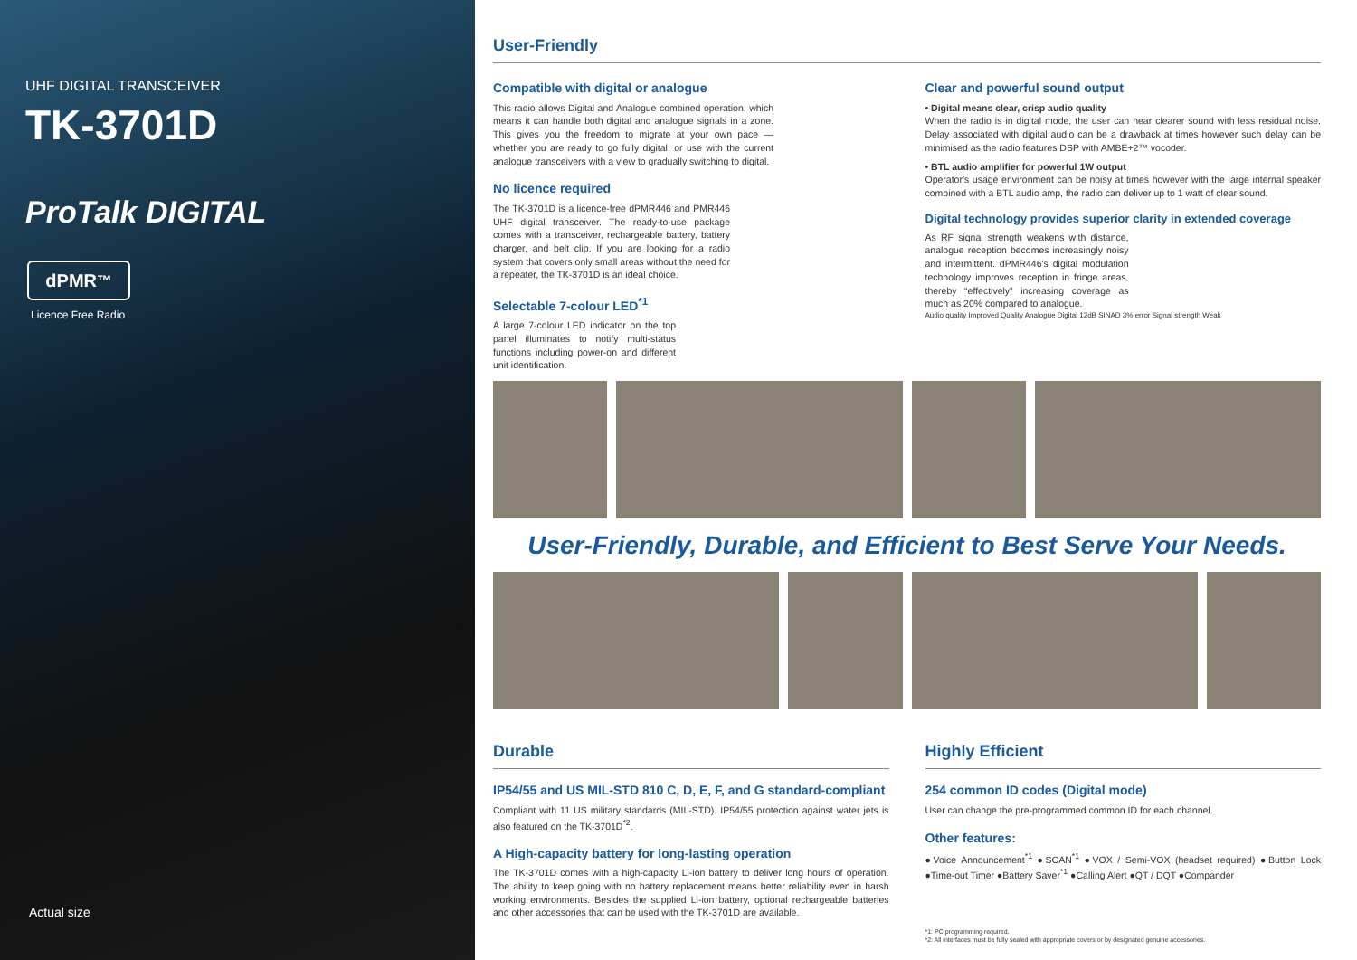UHF DIGITAL TRANSCEIVER
TK-3701D
ProTalk DIGITAL
dPMR<sup>™</sup>
Licence Free Radio
Actual size
User-Friendly
Compatible with digital or analogue
This radio allows Digital and Analogue combined operation, which means it can handle both digital and analogue signals in a zone. This gives you the freedom to migrate at your own pace — whether you are ready to go fully digital, or use with the current analogue transceivers with a view to gradually switching to digital.
No licence required
The TK-3701D is a licence-free dPMR446 and PMR446 UHF digital transceiver. The ready-to-use package comes with a transceiver, rechargeable battery, battery charger, and belt clip. If you are looking for a radio system that covers only small areas without the need for a repeater, the TK-3701D is an ideal choice.
Selectable 7-colour LED<sup>*1</sup>
A large 7-colour LED indicator on the top panel illuminates to notify multi-status functions including power-on and different unit identification.
Clear and powerful sound output
• Digital means clear, crisp audio quality
When the radio is in digital mode, the user can hear clearer sound with less residual noise. Delay associated with digital audio can be a drawback at times however such delay can be minimised as the radio features DSP with AMBE+2™ vocoder.
• BTL audio amplifier for powerful 1W output
Operator's usage environment can be noisy at times however with the large internal speaker combined with a BTL audio amp, the radio can deliver up to 1 watt of clear sound.
Digital technology provides superior clarity in extended coverage
As RF signal strength weakens with distance, analogue reception becomes increasingly noisy and intermittent. dPMR446's digital modulation technology improves reception in fringe areas, thereby “effectively” increasing coverage as much as 20% compared to analogue.
Audio quality Improved Quality Analogue Digital 12dB SINAD 3% error Signal strength Weak
User-Friendly, Durable, and Efficient to Best Serve Your Needs.
Durable
IP54/55 and US MIL-STD 810 C, D, E, F, and G standard-compliant
Compliant with 11 US military standards (MIL-STD). IP54/55 protection against water jets is also featured on the TK-3701D<sup>*2</sup>.
A High-capacity battery for long-lasting operation
The TK-3701D comes with a high-capacity Li-ion battery to deliver long hours of operation. The ability to keep going with no battery replacement means better reliability even in harsh working environments. Besides the supplied Li-ion battery, optional rechargeable batteries and other accessories that can be used with the TK-3701D are available.
Highly Efficient
254 common ID codes (Digital mode)
User can change the pre-programmed common ID for each channel.
Other features:
●Voice Announcement<sup>*1</sup> ●SCAN<sup>*1</sup> ●VOX / Semi-VOX (headset required) ●Button Lock ●Time-out Timer ●Battery Saver<sup>*1</sup> ●Calling Alert ●QT / DQT ●Compander
*1: PC programming required.
*2: All interfaces must be fully sealed with appropriate covers or by designated genuine accessories.